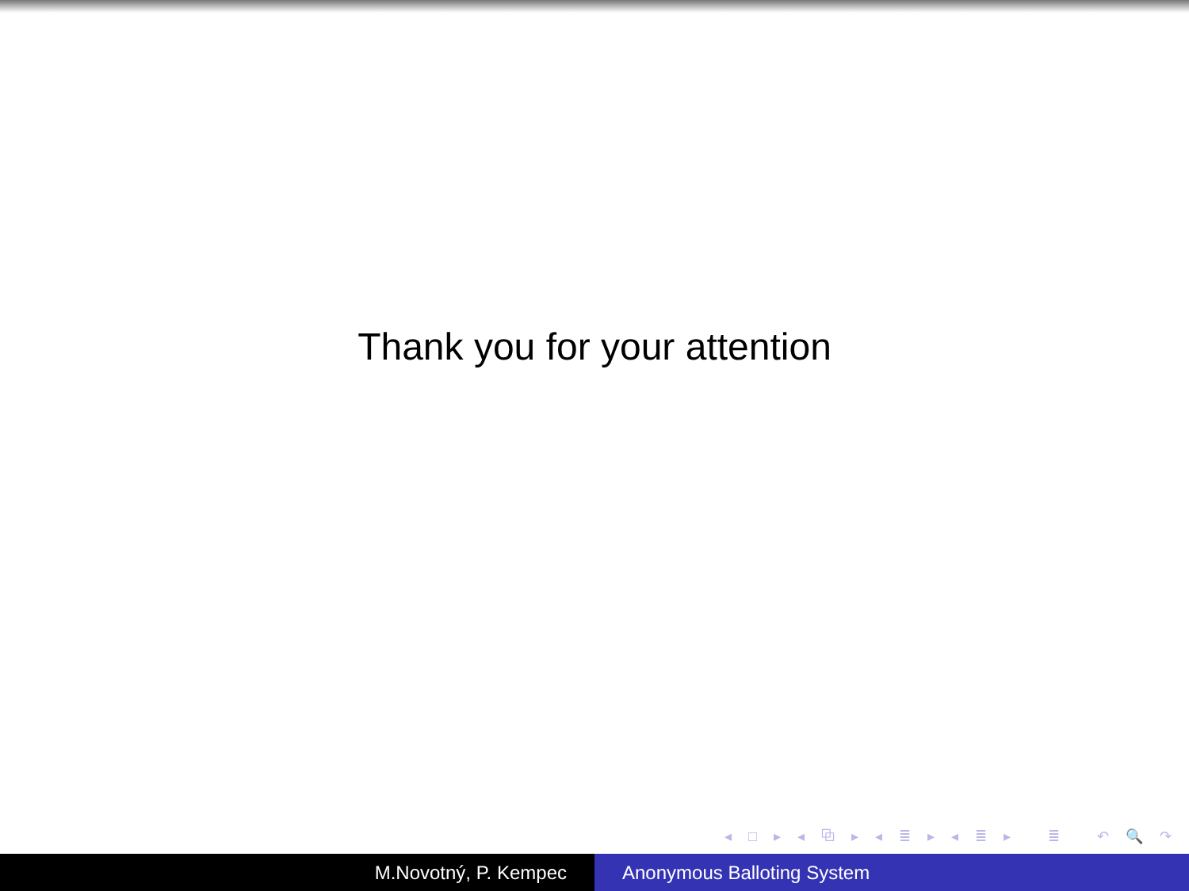Thank you for your attention
◂ □ ▸ ◂ ⧉ ▸ ◂ ≣ ▸ ◂ ≣ ▸ ≣ ↶ 🔍 ↷
M.Novotný, P. Kempec Anonymous Balloting System